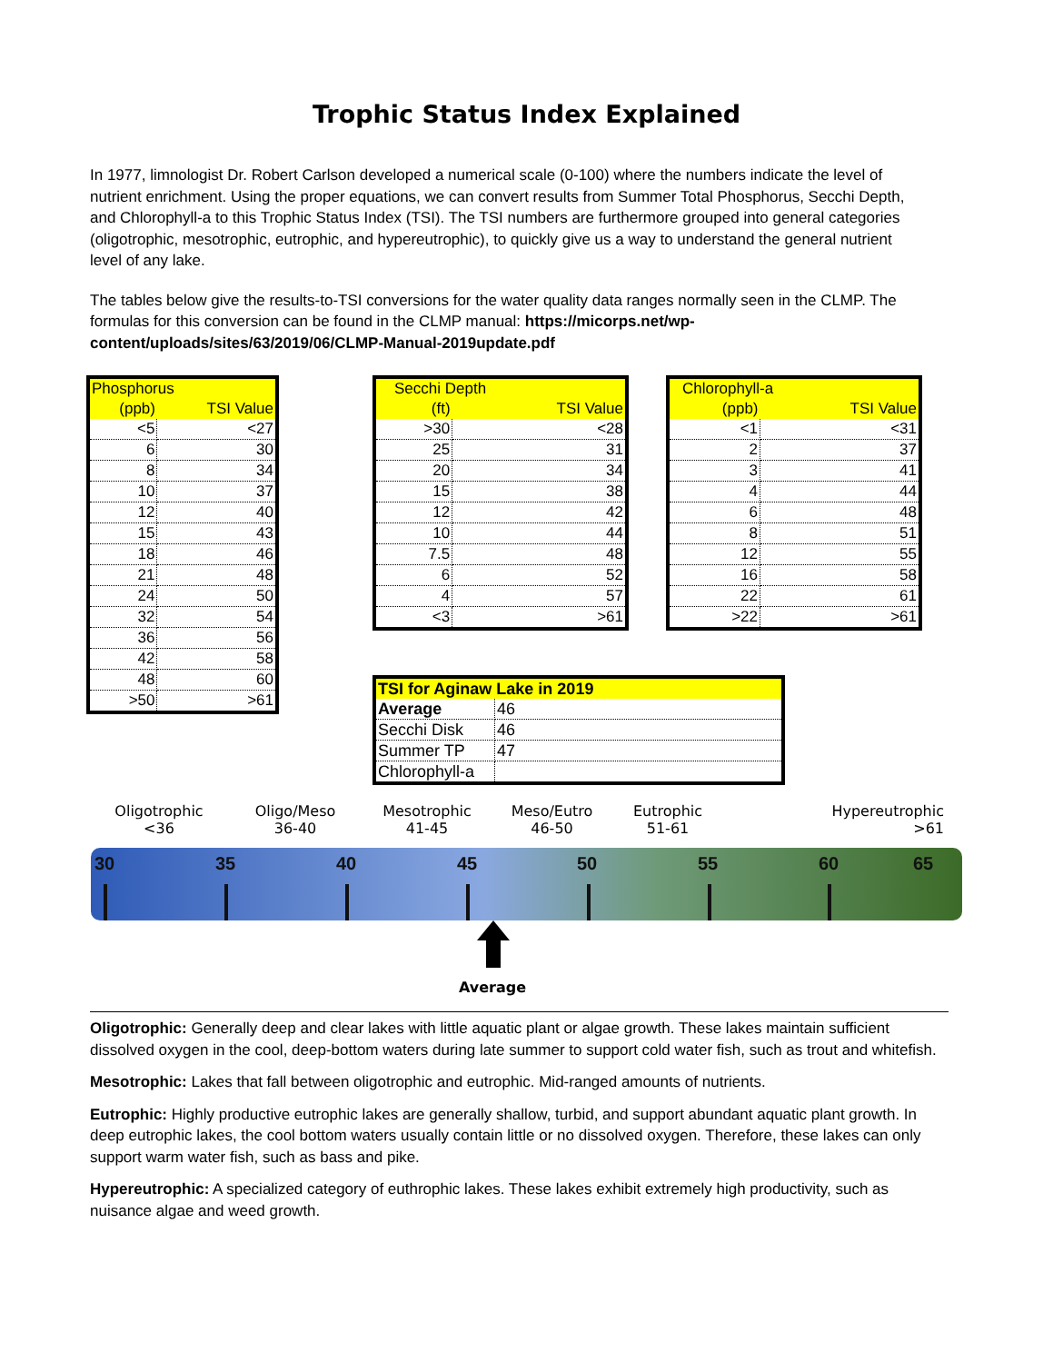Trophic Status Index Explained
In 1977, limnologist Dr. Robert Carlson developed a numerical scale (0-100) where the numbers indicate the level of nutrient enrichment. Using the proper equations, we can convert results from Summer Total Phosphorus, Secchi Depth, and Chlorophyll-a to this Trophic Status Index (TSI). The TSI numbers are furthermore grouped into general categories (oligotrophic, mesotrophic, eutrophic, and hypereutrophic), to quickly give us a way to understand the general nutrient level of any lake.
The tables below give the results-to-TSI conversions for the water quality data ranges normally seen in the CLMP. The formulas for this conversion can be found in the CLMP manual: https://micorps.net/wp-content/uploads/sites/63/2019/06/CLMP-Manual-2019update.pdf
| Phosphorus | |
| --- | --- |
| (ppb) | TSI Value |
| <5 | <27 |
| 6 | 30 |
| 8 | 34 |
| 10 | 37 |
| 12 | 40 |
| 15 | 43 |
| 18 | 46 |
| 21 | 48 |
| 24 | 50 |
| 32 | 54 |
| 36 | 56 |
| 42 | 58 |
| 48 | 60 |
| >50 | >61 |
| Secchi Depth | |
| --- | --- |
| (ft) | TSI Value |
| >30 | <28 |
| 25 | 31 |
| 20 | 34 |
| 15 | 38 |
| 12 | 42 |
| 10 | 44 |
| 7.5 | 48 |
| 6 | 52 |
| 4 | 57 |
| <3 | >61 |
| Chlorophyll-a | |
| --- | --- |
| (ppb) | TSI Value |
| <1 | <31 |
| 2 | 37 |
| 3 | 41 |
| 4 | 44 |
| 6 | 48 |
| 8 | 51 |
| 12 | 55 |
| 16 | 58 |
| 22 | 61 |
| >22 | >61 |
| TSI for Aginaw Lake in 2019 | |
| --- | --- |
| Average | 46 |
| Secchi Disk | 46 |
| Summer TP | 47 |
| Chlorophyll-a | |
Oligotrophic
<36
Oligo/Meso
36-40
Mesotrophic
41-45
Meso/Eutro
46-50
Eutrophic
51-61
Hypereutrophic
>61
30 35 40 45 50 55 60 65
Average
Oligotrophic: Generally deep and clear lakes with little aquatic plant or algae growth. These lakes maintain sufficient dissolved oxygen in the cool, deep-bottom waters during late summer to support cold water fish, such as trout and whitefish.
Mesotrophic: Lakes that fall between oligotrophic and eutrophic. Mid-ranged amounts of nutrients.
Eutrophic: Highly productive eutrophic lakes are generally shallow, turbid, and support abundant aquatic plant growth. In deep eutrophic lakes, the cool bottom waters usually contain little or no dissolved oxygen. Therefore, these lakes can only support warm water fish, such as bass and pike.
Hypereutrophic: A specialized category of euthrophic lakes. These lakes exhibit extremely high productivity, such as nuisance algae and weed growth.